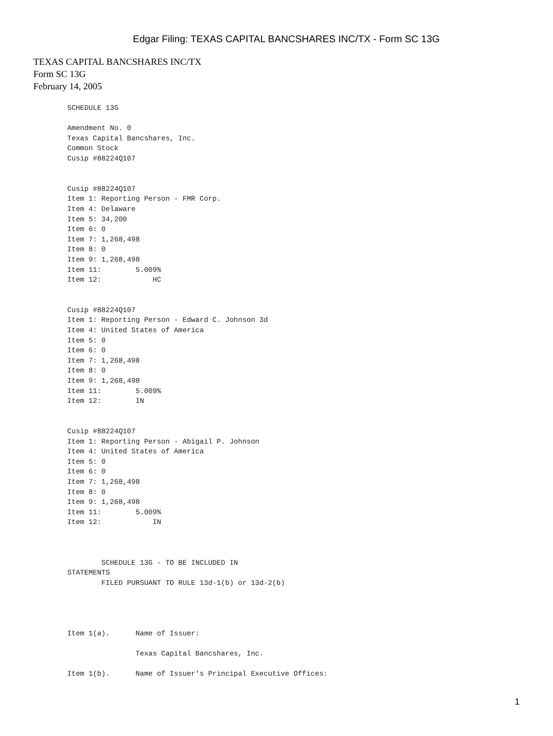Edgar Filing: TEXAS CAPITAL BANCSHARES INC/TX - Form SC 13G
TEXAS CAPITAL BANCSHARES INC/TX
Form SC 13G
February 14, 2005
SCHEDULE 13G

Amendment No. 0
Texas Capital Bancshares, Inc.
Common Stock
Cusip #88224Q107


Cusip #88224Q107
Item 1: Reporting Person - FMR Corp.
Item 4: Delaware
Item 5: 34,200
Item 6: 0
Item 7: 1,268,498
Item 8: 0
Item 9: 1,268,498
Item 11:        5.009%
Item 12:            HC


Cusip #88224Q107
Item 1: Reporting Person - Edward C. Johnson 3d
Item 4: United States of America
Item 5: 0
Item 6: 0
Item 7: 1,268,498
Item 8: 0
Item 9: 1,268,498
Item 11:        5.009%
Item 12:        IN


Cusip #88224Q107
Item 1: Reporting Person - Abigail P. Johnson
Item 4: United States of America
Item 5: 0
Item 6: 0
Item 7: 1,268,498
Item 8: 0
Item 9: 1,268,498
Item 11:        5.009%
Item 12:            IN



        SCHEDULE 13G - TO BE INCLUDED IN
STATEMENTS
        FILED PURSUANT TO RULE 13d-1(b) or 13d-2(b)




Item 1(a).      Name of Issuer:

                Texas Capital Bancshares, Inc.

Item 1(b).      Name of Issuer's Principal Executive Offices:
1